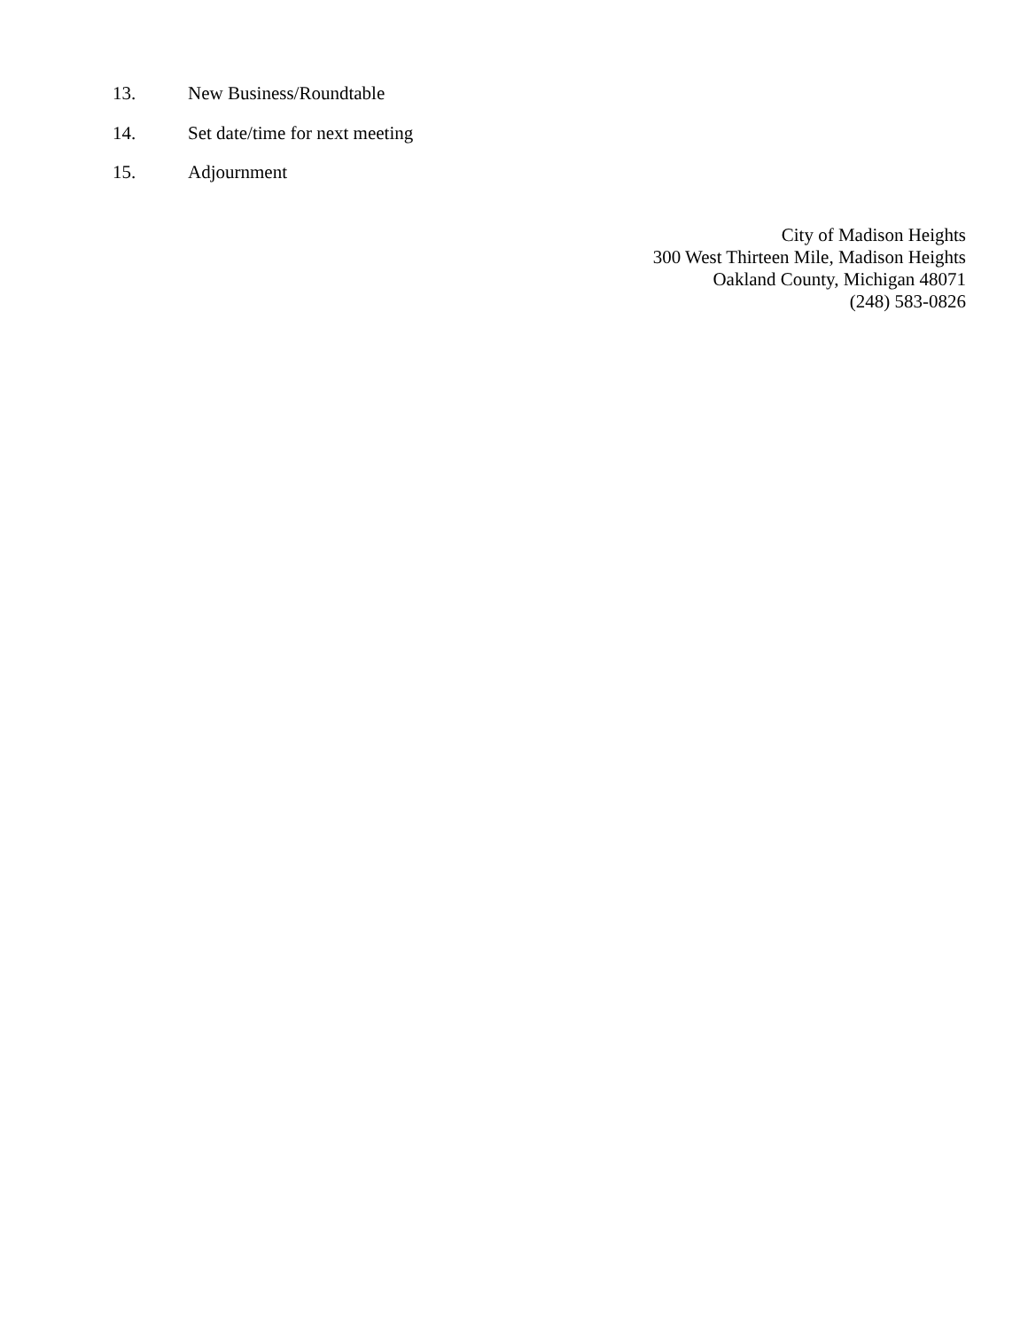13. New Business/Roundtable
14. Set date/time for next meeting
15. Adjournment
City of Madison Heights
300 West Thirteen Mile, Madison Heights
Oakland County, Michigan 48071
(248) 583-0826